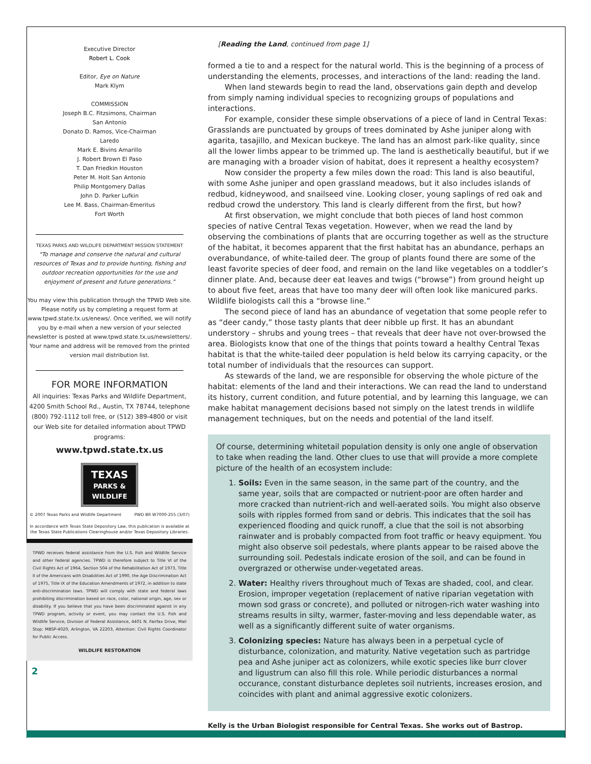Executive Director
Robert L. Cook
Editor, Eye on Nature
Mark Klym
COMMISSION
Joseph B.C. Fitzsimons, Chairman
San Antonio
Donato D. Ramos, Vice-Chairman
Laredo
Mark E. Bivins Amarillo
J. Robert Brown El Paso
T. Dan Friedkin Houston
Peter M. Holt San Antonio
Philip Montgomery Dallas
John D. Parker Lufkin
Lee M. Bass, Chairman-Emeritus
Fort Worth
TEXAS PARKS AND WILDLIFE DEPARTMENT MISSION STATEMENT
“To manage and conserve the natural and cultural resources of Texas and to provide hunting, fishing and outdoor recreation opportunities for the use and enjoyment of present and future generations.”
You may view this publication through the TPWD Web site. Please notify us by completing a request form at www.tpwd.state.tx.us/enews/. Once verified, we will notify you by e-mail when a new version of your selected newsletter is posted at www.tpwd.state.tx.us/newsletters/. Your name and address will be removed from the printed version mail distribution list.
FOR MORE INFORMATION
All inquiries: Texas Parks and Wildlife Department, 4200 Smith School Rd., Austin, TX 78744, telephone (800) 792-1112 toll free, or (512) 389-4800 or visit our Web site for detailed information about TPWD programs:
www.tpwd.state.tx.us
TEXAS
PARKS &
WILDLIFE
© 2007 Texas Parks and Wildlife Department PWD BR W7000-255 (3/07)
In accordance with Texas State Depository Law, this publication is available at the Texas State Publications Clearinghouse and/or Texas Depository Libraries.
TPWD receives federal assistance from the U.S. Fish and Wildlife Service and other federal agencies. TPWD is therefore subject to Title VI of the Civil Rights Act of 1964, Section 504 of the Rehabilitation Act of 1973, Title II of the Americans with Disabilities Act of 1990, the Age Discrimination Act of 1975, Title IX of the Education Amendments of 1972, in addition to state anti-discrimination laws. TPWD will comply with state and federal laws prohibiting discrimination based on race, color, national origin, age, sex or disability. If you believe that you have been discriminated against in any TPWD program, activity or event, you may contact the U.S. Fish and Wildlife Service, Division of Federal Assistance, 4401 N. Fairfax Drive, Mail Stop: MBSP-4020, Arlington, VA 22203, Attention: Civil Rights Coordinator for Public Access.
WILDLIFE RESTORATION
2
[Reading the Land, continued from page 1]
formed a tie to and a respect for the natural world. This is the beginning of a process of understanding the elements, processes, and interactions of the land: reading the land.
When land stewards begin to read the land, observations gain depth and develop from simply naming individual species to recognizing groups of populations and interactions.
For example, consider these simple observations of a piece of land in Central Texas: Grasslands are punctuated by groups of trees dominated by Ashe juniper along with agarita, tasajillo, and Mexican buckeye. The land has an almost park-like quality, since all the lower limbs appear to be trimmed up. The land is aesthetically beautiful, but if we are managing with a broader vision of habitat, does it represent a healthy ecosystem?
Now consider the property a few miles down the road: This land is also beautiful, with some Ashe juniper and open grassland meadows, but it also includes islands of redbud, kidneywood, and snailseed vine. Looking closer, young saplings of red oak and redbud crowd the understory. This land is clearly different from the first, but how?
At first observation, we might conclude that both pieces of land host common species of native Central Texas vegetation. However, when we read the land by observing the combinations of plants that are occurring together as well as the structure of the habitat, it becomes apparent that the first habitat has an abundance, perhaps an overabundance, of white-tailed deer. The group of plants found there are some of the least favorite species of deer food, and remain on the land like vegetables on a toddler’s dinner plate. And, because deer eat leaves and twigs (“browse”) from ground height up to about five feet, areas that have too many deer will often look like manicured parks. Wildlife biologists call this a “browse line.”
The second piece of land has an abundance of vegetation that some people refer to as “deer candy,” those tasty plants that deer nibble up first. It has an abundant understory – shrubs and young trees – that reveals that deer have not over-browsed the area. Biologists know that one of the things that points toward a healthy Central Texas habitat is that the white-tailed deer population is held below its carrying capacity, or the total number of individuals that the resources can support.
As stewards of the land, we are responsible for observing the whole picture of the habitat: elements of the land and their interactions. We can read the land to understand its history, current condition, and future potential, and by learning this language, we can make habitat management decisions based not simply on the latest trends in wildlife management techniques, but on the needs and potential of the land itself.
Of course, determining whitetail population density is only one angle of observation to take when reading the land. Other clues to use that will provide a more complete picture of the health of an ecosystem include:
1. Soils: Even in the same season, in the same part of the country, and the same year, soils that are compacted or nutrient-poor are often harder and more cracked than nutrient-rich and well-aerated soils. You might also observe soils with ripples formed from sand or debris. This indicates that the soil has experienced flooding and quick runoff, a clue that the soil is not absorbing rainwater and is probably compacted from foot traffic or heavy equipment. You might also observe soil pedestals, where plants appear to be raised above the surrounding soil. Pedestals indicate erosion of the soil, and can be found in overgrazed or otherwise under-vegetated areas.
2. Water: Healthy rivers throughout much of Texas are shaded, cool, and clear. Erosion, improper vegetation (replacement of native riparian vegetation with mown sod grass or concrete), and polluted or nitrogen-rich water washing into streams results in silty, warmer, faster-moving and less dependable water, as well as a significantly different suite of water organisms.
3. Colonizing species: Nature has always been in a perpetual cycle of disturbance, colonization, and maturity. Native vegetation such as partridge pea and Ashe juniper act as colonizers, while exotic species like burr clover and ligustrum can also fill this role. While periodic disturbances a normal occurance, constant disturbance depletes soil nutrients, increases erosion, and coincides with plant and animal aggressive exotic colonizers.
Kelly is the Urban Biologist responsible for Central Texas. She works out of Bastrop.